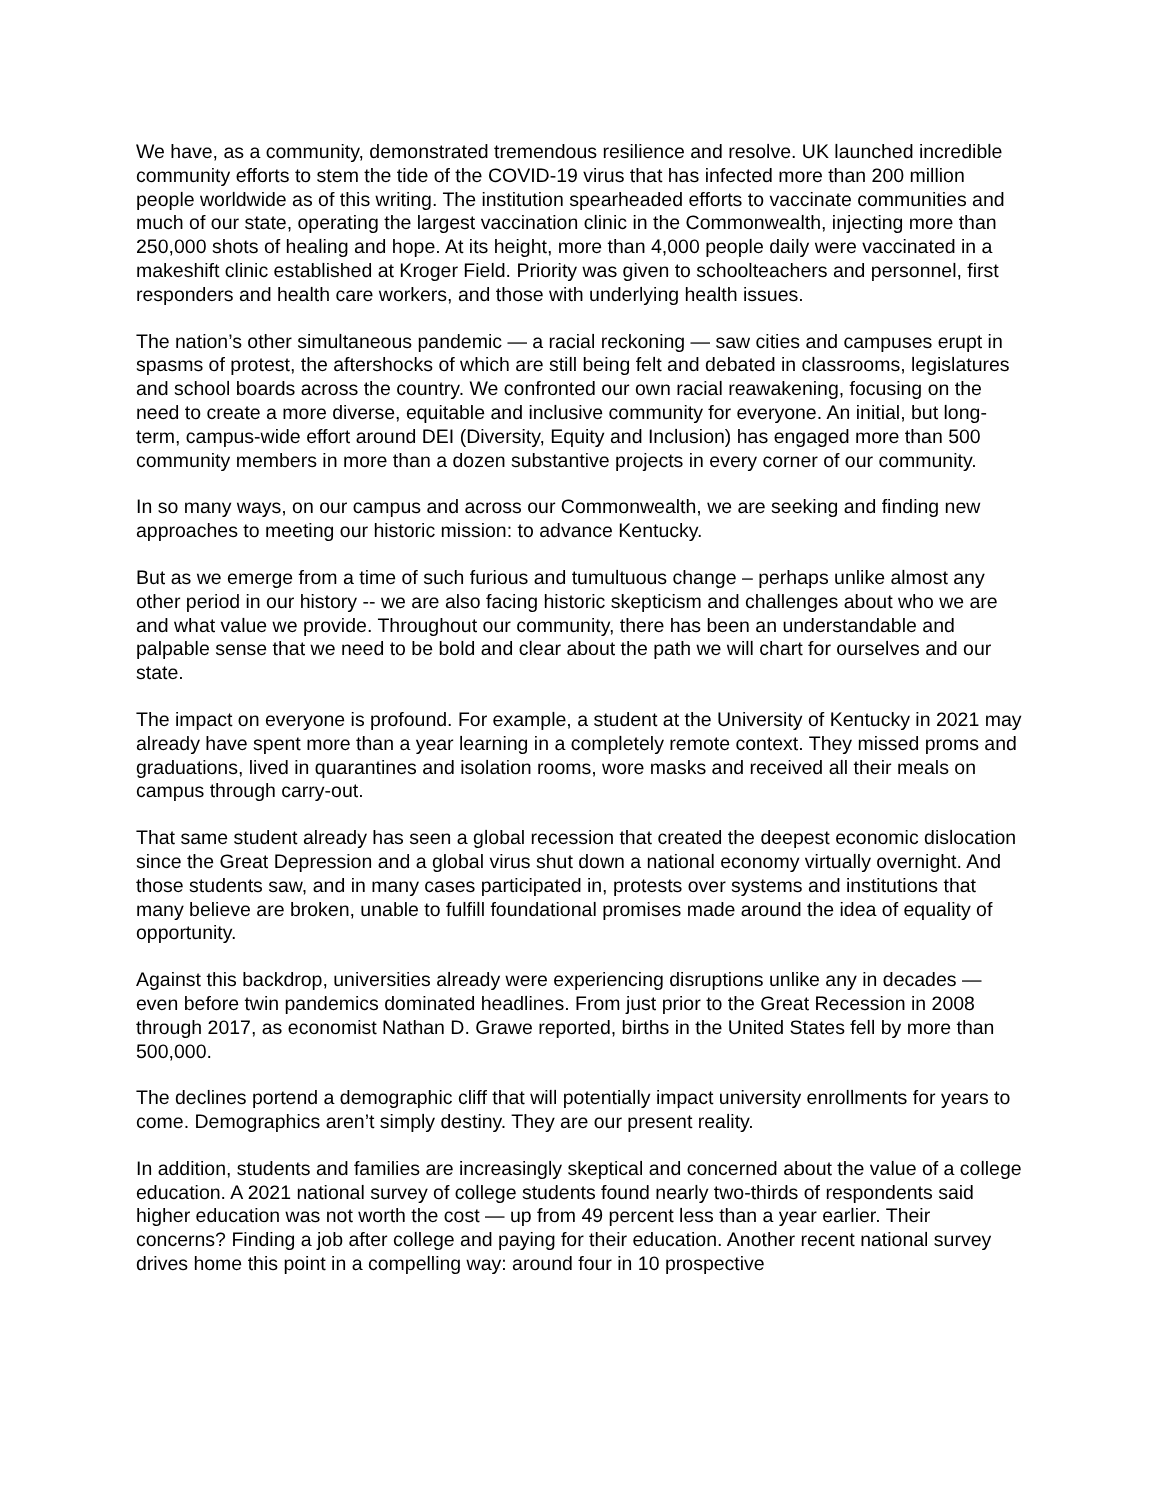We have, as a community, demonstrated tremendous resilience and resolve. UK launched incredible community efforts to stem the tide of the COVID-19 virus that has infected more than 200 million people worldwide as of this writing. The institution spearheaded efforts to vaccinate communities and much of our state, operating the largest vaccination clinic in the Commonwealth, injecting more than 250,000 shots of healing and hope. At its height, more than 4,000 people daily were vaccinated in a makeshift clinic established at Kroger Field. Priority was given to schoolteachers and personnel, first responders and health care workers, and those with underlying health issues.
The nation’s other simultaneous pandemic — a racial reckoning — saw cities and campuses erupt in spasms of protest, the aftershocks of which are still being felt and debated in classrooms, legislatures and school boards across the country. We confronted our own racial reawakening, focusing on the need to create a more diverse, equitable and inclusive community for everyone. An initial, but long-term, campus-wide effort around DEI (Diversity, Equity and Inclusion) has engaged more than 500 community members in more than a dozen substantive projects in every corner of our community.
In so many ways, on our campus and across our Commonwealth, we are seeking and finding new approaches to meeting our historic mission: to advance Kentucky.
But as we emerge from a time of such furious and tumultuous change – perhaps unlike almost any other period in our history -- we are also facing historic skepticism and challenges about who we are and what value we provide. Throughout our community, there has been an understandable and palpable sense that we need to be bold and clear about the path we will chart for ourselves and our state.
The impact on everyone is profound. For example, a student at the University of Kentucky in 2021 may already have spent more than a year learning in a completely remote context. They missed proms and graduations, lived in quarantines and isolation rooms, wore masks and received all their meals on campus through carry-out.
That same student already has seen a global recession that created the deepest economic dislocation since the Great Depression and a global virus shut down a national economy virtually overnight. And those students saw, and in many cases participated in, protests over systems and institutions that many believe are broken, unable to fulfill foundational promises made around the idea of equality of opportunity.
Against this backdrop, universities already were experiencing disruptions unlike any in decades — even before twin pandemics dominated headlines. From just prior to the Great Recession in 2008 through 2017, as economist Nathan D. Grawe reported, births in the United States fell by more than 500,000.
The declines portend a demographic cliff that will potentially impact university enrollments for years to come. Demographics aren’t simply destiny. They are our present reality.
In addition, students and families are increasingly skeptical and concerned about the value of a college education. A 2021 national survey of college students found nearly two-thirds of respondents said higher education was not worth the cost — up from 49 percent less than a year earlier. Their concerns? Finding a job after college and paying for their education. Another recent national survey drives home this point in a compelling way: around four in 10 prospective